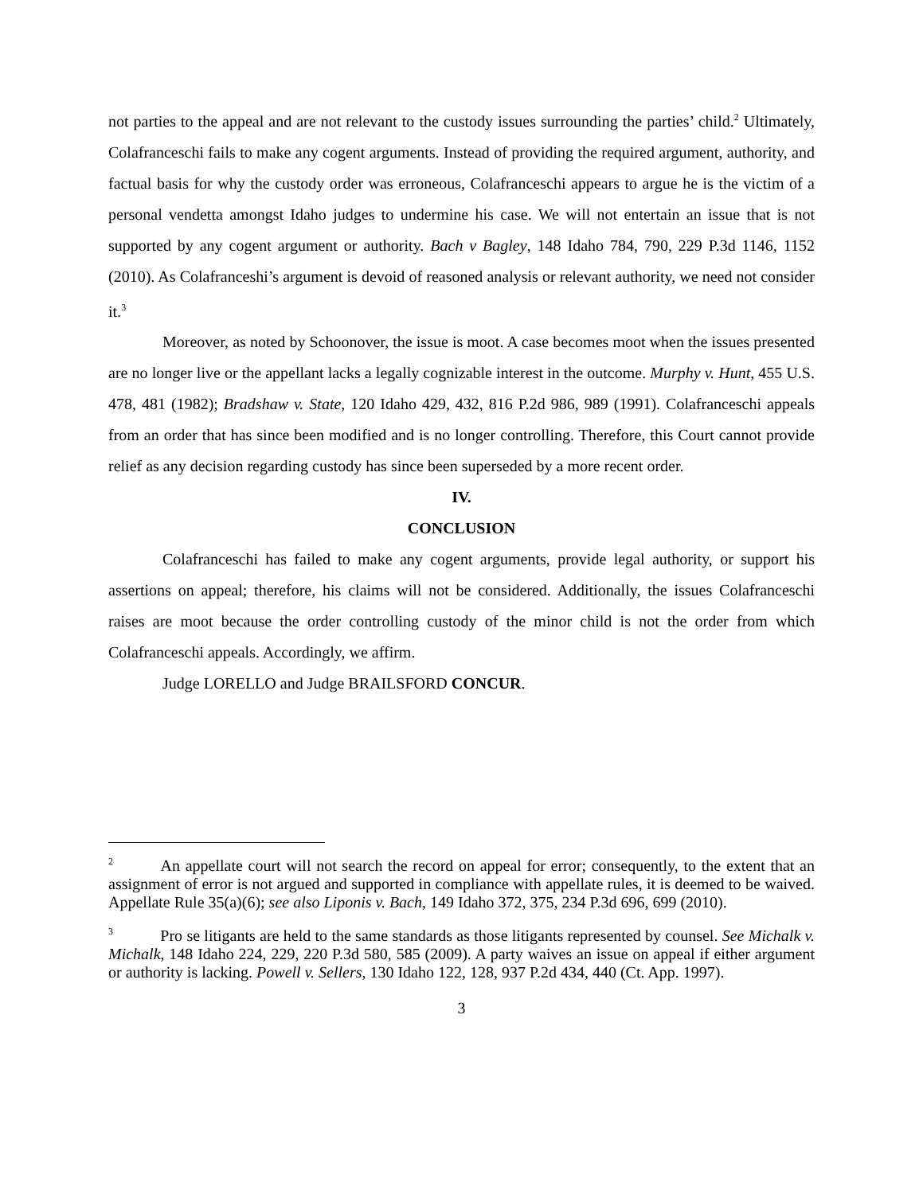not parties to the appeal and are not relevant to the custody issues surrounding the parties’ child.<sup>2</sup> Ultimately, Colafranceschi fails to make any cogent arguments. Instead of providing the required argument, authority, and factual basis for why the custody order was erroneous, Colafranceschi appears to argue he is the victim of a personal vendetta amongst Idaho judges to undermine his case. We will not entertain an issue that is not supported by any cogent argument or authority. Bach v Bagley, 148 Idaho 784, 790, 229 P.3d 1146, 1152 (2010). As Colafranceshi’s argument is devoid of reasoned analysis or relevant authority, we need not consider it.<sup>3</sup>
Moreover, as noted by Schoonover, the issue is moot. A case becomes moot when the issues presented are no longer live or the appellant lacks a legally cognizable interest in the outcome. Murphy v. Hunt, 455 U.S. 478, 481 (1982); Bradshaw v. State, 120 Idaho 429, 432, 816 P.2d 986, 989 (1991). Colafranceschi appeals from an order that has since been modified and is no longer controlling. Therefore, this Court cannot provide relief as any decision regarding custody has since been superseded by a more recent order.
IV.
CONCLUSION
Colafranceschi has failed to make any cogent arguments, provide legal authority, or support his assertions on appeal; therefore, his claims will not be considered. Additionally, the issues Colafranceschi raises are moot because the order controlling custody of the minor child is not the order from which Colafranceschi appeals. Accordingly, we affirm.
Judge LORELLO and Judge BRAILSFORD CONCUR.
<sup>2</sup> An appellate court will not search the record on appeal for error; consequently, to the extent that an assignment of error is not argued and supported in compliance with appellate rules, it is deemed to be waived. Appellate Rule 35(a)(6); see also Liponis v. Bach, 149 Idaho 372, 375, 234 P.3d 696, 699 (2010).
<sup>3</sup> Pro se litigants are held to the same standards as those litigants represented by counsel. See Michalk v. Michalk, 148 Idaho 224, 229, 220 P.3d 580, 585 (2009). A party waives an issue on appeal if either argument or authority is lacking. Powell v. Sellers, 130 Idaho 122, 128, 937 P.2d 434, 440 (Ct. App. 1997).
3